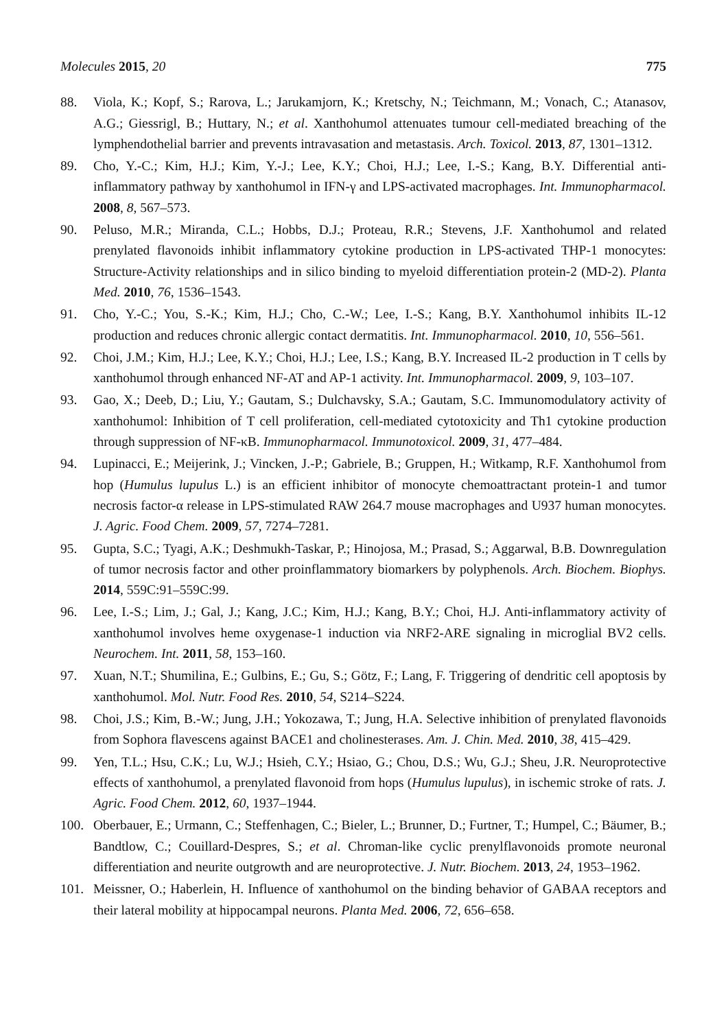Molecules 2015, 20 775
88. Viola, K.; Kopf, S.; Rarova, L.; Jarukamjorn, K.; Kretschy, N.; Teichmann, M.; Vonach, C.; Atanasov, A.G.; Giessrigl, B.; Huttary, N.; et al. Xanthohumol attenuates tumour cell-mediated breaching of the lymphendothelial barrier and prevents intravasation and metastasis. Arch. Toxicol. 2013, 87, 1301–1312.
89. Cho, Y.-C.; Kim, H.J.; Kim, Y.-J.; Lee, K.Y.; Choi, H.J.; Lee, I.-S.; Kang, B.Y. Differential anti-inflammatory pathway by xanthohumol in IFN-γ and LPS-activated macrophages. Int. Immunopharmacol. 2008, 8, 567–573.
90. Peluso, M.R.; Miranda, C.L.; Hobbs, D.J.; Proteau, R.R.; Stevens, J.F. Xanthohumol and related prenylated flavonoids inhibit inflammatory cytokine production in LPS-activated THP-1 monocytes: Structure-Activity relationships and in silico binding to myeloid differentiation protein-2 (MD-2). Planta Med. 2010, 76, 1536–1543.
91. Cho, Y.-C.; You, S.-K.; Kim, H.J.; Cho, C.-W.; Lee, I.-S.; Kang, B.Y. Xanthohumol inhibits IL-12 production and reduces chronic allergic contact dermatitis. Int. Immunopharmacol. 2010, 10, 556–561.
92. Choi, J.M.; Kim, H.J.; Lee, K.Y.; Choi, H.J.; Lee, I.S.; Kang, B.Y. Increased IL-2 production in T cells by xanthohumol through enhanced NF-AT and AP-1 activity. Int. Immunopharmacol. 2009, 9, 103–107.
93. Gao, X.; Deeb, D.; Liu, Y.; Gautam, S.; Dulchavsky, S.A.; Gautam, S.C. Immunomodulatory activity of xanthohumol: Inhibition of T cell proliferation, cell-mediated cytotoxicity and Th1 cytokine production through suppression of NF-κB. Immunopharmacol. Immunotoxicol. 2009, 31, 477–484.
94. Lupinacci, E.; Meijerink, J.; Vincken, J.-P.; Gabriele, B.; Gruppen, H.; Witkamp, R.F. Xanthohumol from hop (Humulus lupulus L.) is an efficient inhibitor of monocyte chemoattractant protein-1 and tumor necrosis factor-α release in LPS-stimulated RAW 264.7 mouse macrophages and U937 human monocytes. J. Agric. Food Chem. 2009, 57, 7274–7281.
95. Gupta, S.C.; Tyagi, A.K.; Deshmukh-Taskar, P.; Hinojosa, M.; Prasad, S.; Aggarwal, B.B. Downregulation of tumor necrosis factor and other proinflammatory biomarkers by polyphenols. Arch. Biochem. Biophys. 2014, 559C:91–559C:99.
96. Lee, I.-S.; Lim, J.; Gal, J.; Kang, J.C.; Kim, H.J.; Kang, B.Y.; Choi, H.J. Anti-inflammatory activity of xanthohumol involves heme oxygenase-1 induction via NRF2-ARE signaling in microglial BV2 cells. Neurochem. Int. 2011, 58, 153–160.
97. Xuan, N.T.; Shumilina, E.; Gulbins, E.; Gu, S.; Götz, F.; Lang, F. Triggering of dendritic cell apoptosis by xanthohumol. Mol. Nutr. Food Res. 2010, 54, S214–S224.
98. Choi, J.S.; Kim, B.-W.; Jung, J.H.; Yokozawa, T.; Jung, H.A. Selective inhibition of prenylated flavonoids from Sophora flavescens against BACE1 and cholinesterases. Am. J. Chin. Med. 2010, 38, 415–429.
99. Yen, T.L.; Hsu, C.K.; Lu, W.J.; Hsieh, C.Y.; Hsiao, G.; Chou, D.S.; Wu, G.J.; Sheu, J.R. Neuroprotective effects of xanthohumol, a prenylated flavonoid from hops (Humulus lupulus), in ischemic stroke of rats. J. Agric. Food Chem. 2012, 60, 1937–1944.
100. Oberbauer, E.; Urmann, C.; Steffenhagen, C.; Bieler, L.; Brunner, D.; Furtner, T.; Humpel, C.; Bäumer, B.; Bandtlow, C.; Couillard-Despres, S.; et al. Chroman-like cyclic prenylflavonoids promote neuronal differentiation and neurite outgrowth and are neuroprotective. J. Nutr. Biochem. 2013, 24, 1953–1962.
101. Meissner, O.; Haberlein, H. Influence of xanthohumol on the binding behavior of GABAA receptors and their lateral mobility at hippocampal neurons. Planta Med. 2006, 72, 656–658.